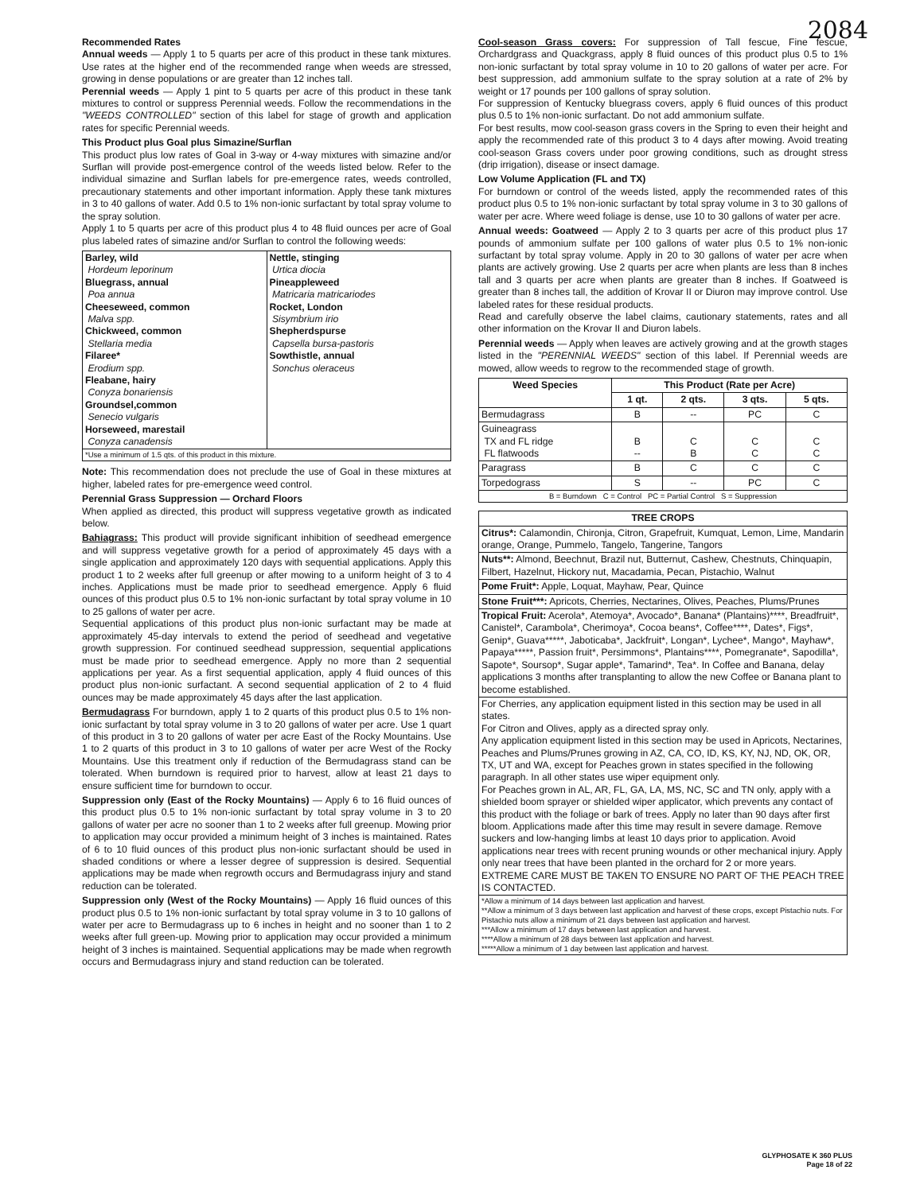2084
Recommended Rates
Annual weeds — Apply 1 to 5 quarts per acre of this product in these tank mixtures. Use rates at the higher end of the recommended range when weeds are stressed, growing in dense populations or are greater than 12 inches tall.
Perennial weeds — Apply 1 pint to 5 quarts per acre of this product in these tank mixtures to control or suppress Perennial weeds. Follow the recommendations in the "WEEDS CONTROLLED" section of this label for stage of growth and application rates for specific Perennial weeds.
This Product plus Goal plus Simazine/Surflan
This product plus low rates of Goal in 3-way or 4-way mixtures with simazine and/or Surflan will provide post-emergence control of the weeds listed below. Refer to the individual simazine and Surflan labels for pre-emergence rates, weeds controlled, precautionary statements and other important information. Apply these tank mixtures in 3 to 40 gallons of water. Add 0.5 to 1% non-ionic surfactant by total spray volume to the spray solution.
Apply 1 to 5 quarts per acre of this product plus 4 to 48 fluid ounces per acre of Goal plus labeled rates of simazine and/or Surflan to control the following weeds:
| Barley, wild Hordeum leporinum Bluegrass, annual Poa annua Cheeseweed, common Malva spp. Chickweed, common Stellaria media Filaree* Erodium spp. Fleabane, hairy Conyza bonariensis Groundsel,common Senecio vulgaris Horseweed, marestail Conyza canadensis | Nettle, stinging Urtica diocia Pineappleweed Matricaria matricariodes Rocket, London Sisymbrium irio Shepherdspurse Capsella bursa-pastoris Sowthistle, annual Sonchus oleraceus |
| *Use a minimum of 1.5 qts. of this product in this mixture. | |
Note: This recommendation does not preclude the use of Goal in these mixtures at higher, labeled rates for pre-emergence weed control.
Perennial Grass Suppression — Orchard Floors
When applied as directed, this product will suppress vegetative growth as indicated below.
Bahiagrass: This product will provide significant inhibition of seedhead emergence and will suppress vegetative growth for a period of approximately 45 days with a single application and approximately 120 days with sequential applications. Apply this product 1 to 2 weeks after full greenup or after mowing to a uniform height of 3 to 4 inches. Applications must be made prior to seedhead emergence. Apply 6 fluid ounces of this product plus 0.5 to 1% non-ionic surfactant by total spray volume in 10 to 25 gallons of water per acre.
Sequential applications of this product plus non-ionic surfactant may be made at approximately 45-day intervals to extend the period of seedhead and vegetative growth suppression. For continued seedhead suppression, sequential applications must be made prior to seedhead emergence. Apply no more than 2 sequential applications per year. As a first sequential application, apply 4 fluid ounces of this product plus non-ionic surfactant. A second sequential application of 2 to 4 fluid ounces may be made approximately 45 days after the last application.
Bermudagrass For burndown, apply 1 to 2 quarts of this product plus 0.5 to 1% non-ionic surfactant by total spray volume in 3 to 20 gallons of water per acre. Use 1 quart of this product in 3 to 20 gallons of water per acre East of the Rocky Mountains. Use 1 to 2 quarts of this product in 3 to 10 gallons of water per acre West of the Rocky Mountains. Use this treatment only if reduction of the Bermudagrass stand can be tolerated. When burndown is required prior to harvest, allow at least 21 days to ensure sufficient time for burndown to occur.
Suppression only (East of the Rocky Mountains) — Apply 6 to 16 fluid ounces of this product plus 0.5 to 1% non-ionic surfactant by total spray volume in 3 to 20 gallons of water per acre no sooner than 1 to 2 weeks after full greenup. Mowing prior to application may occur provided a minimum height of 3 inches is maintained. Rates of 6 to 10 fluid ounces of this product plus non-ionic surfactant should be used in shaded conditions or where a lesser degree of suppression is desired. Sequential applications may be made when regrowth occurs and Bermudagrass injury and stand reduction can be tolerated.
Suppression only (West of the Rocky Mountains) — Apply 16 fluid ounces of this product plus 0.5 to 1% non-ionic surfactant by total spray volume in 3 to 10 gallons of water per acre to Bermudagrass up to 6 inches in height and no sooner than 1 to 2 weeks after full green-up. Mowing prior to application may occur provided a minimum height of 3 inches is maintained. Sequential applications may be made when regrowth occurs and Bermudagrass injury and stand reduction can be tolerated.
Cool-season Grass covers: For suppression of Tall fescue, Fine fescue, Orchardgrass and Quackgrass, apply 8 fluid ounces of this product plus 0.5 to 1% non-ionic surfactant by total spray volume in 10 to 20 gallons of water per acre. For best suppression, add ammonium sulfate to the spray solution at a rate of 2% by weight or 17 pounds per 100 gallons of spray solution.
For suppression of Kentucky bluegrass covers, apply 6 fluid ounces of this product plus 0.5 to 1% non-ionic surfactant. Do not add ammonium sulfate.
For best results, mow cool-season grass covers in the Spring to even their height and apply the recommended rate of this product 3 to 4 days after mowing. Avoid treating cool-season Grass covers under poor growing conditions, such as drought stress (drip irrigation), disease or insect damage.
Low Volume Application (FL and TX)
For burndown or control of the weeds listed, apply the recommended rates of this product plus 0.5 to 1% non-ionic surfactant by total spray volume in 3 to 30 gallons of water per acre. Where weed foliage is dense, use 10 to 30 gallons of water per acre.
Annual weeds: Goatweed — Apply 2 to 3 quarts per acre of this product plus 17 pounds of ammonium sulfate per 100 gallons of water plus 0.5 to 1% non-ionic surfactant by total spray volume. Apply in 20 to 30 gallons of water per acre when plants are actively growing. Use 2 quarts per acre when plants are less than 8 inches tall and 3 quarts per acre when plants are greater than 8 inches. If Goatweed is greater than 8 inches tall, the addition of Krovar II or Diuron may improve control. Use labeled rates for these residual products.
Read and carefully observe the label claims, cautionary statements, rates and all other information on the Krovar II and Diuron labels.
Perennial weeds — Apply when leaves are actively growing and at the growth stages listed in the "PERENNIAL WEEDS" section of this label. If Perennial weeds are mowed, allow weeds to regrow to the recommended stage of growth.
| Weed Species | This Product (Rate per Acre) | | | |
| --- | --- | --- | --- | --- |
| | 1 qt. | 2 qts. | 3 qts. | 5 qts. |
| Bermudagrass | B | -- | PC | C |
| Guineagrass TX and FL ridge FL flatwoods | B -- | C B | C C | C C |
| Paragrass | B | C | C | C |
| Torpedograss | S | -- | PC | C |
| B = Burndown C = Control PC = Partial Control S = Suppression | | | | |
| TREE CROPS |
| --- |
| Citrus*: Calamondin, Chironja, Citron, Grapefruit, Kumquat, Lemon, Lime, Mandarin orange, Orange, Pummelo, Tangelo, Tangerine, Tangors |
| Nuts**: Almond, Beechnut, Brazil nut, Butternut, Cashew, Chestnuts, Chinquapin, Filbert, Hazelnut, Hickory nut, Macadamia, Pecan, Pistachio, Walnut |
| Pome Fruit*: Apple, Loquat, Mayhaw, Pear, Quince |
| Stone Fruit***: Apricots, Cherries, Nectarines, Olives, Peaches, Plums/Prunes |
| Tropical Fruit: Acerola*, Atemoya*, Avocado*, Banana* (Plantains)****, Breadfruit*, Canistel*, Carambola*, Cherimoya*, Cocoa beans*, Coffee****, Dates*, Figs*, Genip*, Guava*****, Jaboticaba*, Jackfruit*, Longan*, Lychee*, Mango*, Mayhaw*, Papaya*****, Passion fruit*, Persimmons*, Plantains****, Pomegranate*, Sapodilla*, Sapote*, Soursop*, Sugar apple*, Tamarind*, Tea*. In Coffee and Banana, delay applications 3 months after transplanting to allow the new Coffee or Banana plant to become established. |
| For Cherries, any application equipment listed in this section may be used in all states. For Citron and Olives, apply as a directed spray only. Any application equipment listed in this section may be used in Apricots, Nectarines, Peaches and Plums/Prunes growing in AZ, CA, CO, ID, KS, KY, NJ, ND, OK, OR, TX, UT and WA, except for Peaches grown in states specified in the following paragraph. In all other states use wiper equipment only. For Peaches grown in AL, AR, FL, GA, LA, MS, NC, SC and TN only, apply with a shielded boom sprayer or shielded wiper applicator, which prevents any contact of this product with the foliage or bark of trees. Apply no later than 90 days after first bloom. Applications made after this time may result in severe damage. Remove suckers and low-hanging limbs at least 10 days prior to application. Avoid applications near trees with recent pruning wounds or other mechanical injury. Apply only near trees that have been planted in the orchard for 2 or more years. EXTREME CARE MUST BE TAKEN TO ENSURE NO PART OF THE PEACH TREE IS CONTACTED. |
| *Allow a minimum of 14 days between last application and harvest. **Allow a minimum of 3 days between last application and harvest of these crops, except Pistachio nuts. For Pistachio nuts allow a minimum of 21 days between last application and harvest. ***Allow a minimum of 17 days between last application and harvest. ****Allow a minimum of 28 days between last application and harvest. *****Allow a minimum of 1 day between last application and harvest. |
GLYPHOSATE K 360 PLUS
Page 18 of 22